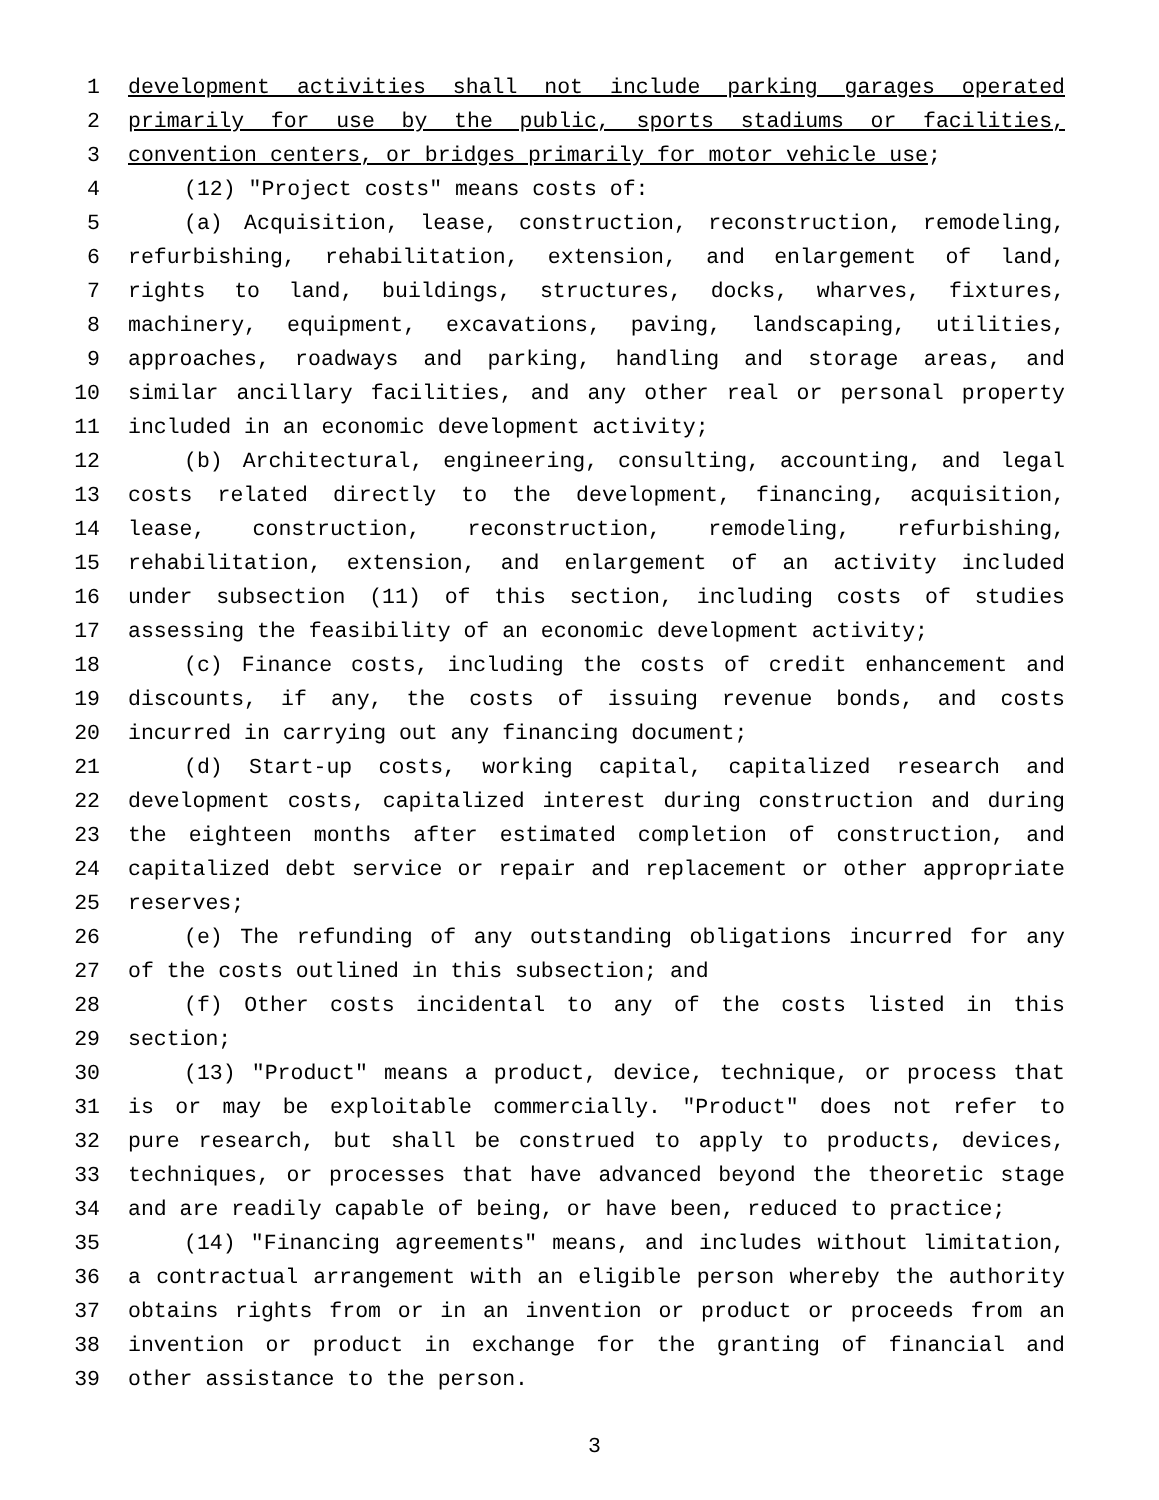1 development activities shall not include parking garages operated
2 primarily for use by the public, sports stadiums or facilities,
3 convention centers, or bridges primarily for motor vehicle use;
4 (12) "Project costs" means costs of:
5 (a) Acquisition, lease, construction, reconstruction, remodeling,
6 refurbishing, rehabilitation, extension, and enlargement of land,
7 rights to land, buildings, structures, docks, wharves, fixtures,
8 machinery, equipment, excavations, paving, landscaping, utilities,
9 approaches, roadways and parking, handling and storage areas, and
10 similar ancillary facilities, and any other real or personal property
11 included in an economic development activity;
12 (b) Architectural, engineering, consulting, accounting, and legal
13 costs related directly to the development, financing, acquisition,
14 lease, construction, reconstruction, remodeling, refurbishing,
15 rehabilitation, extension, and enlargement of an activity included
16 under subsection (11) of this section, including costs of studies
17 assessing the feasibility of an economic development activity;
18 (c) Finance costs, including the costs of credit enhancement and
19 discounts, if any, the costs of issuing revenue bonds, and costs
20 incurred in carrying out any financing document;
21 (d) Start-up costs, working capital, capitalized research and
22 development costs, capitalized interest during construction and during
23 the eighteen months after estimated completion of construction, and
24 capitalized debt service or repair and replacement or other appropriate
25 reserves;
26 (e) The refunding of any outstanding obligations incurred for any
27 of the costs outlined in this subsection; and
28 (f) Other costs incidental to any of the costs listed in this
29 section;
30 (13) "Product" means a product, device, technique, or process that
31 is or may be exploitable commercially. "Product" does not refer to
32 pure research, but shall be construed to apply to products, devices,
33 techniques, or processes that have advanced beyond the theoretic stage
34 and are readily capable of being, or have been, reduced to practice;
35 (14) "Financing agreements" means, and includes without limitation,
36 a contractual arrangement with an eligible person whereby the authority
37 obtains rights from or in an invention or product or proceeds from an
38 invention or product in exchange for the granting of financial and
39 other assistance to the person.
3